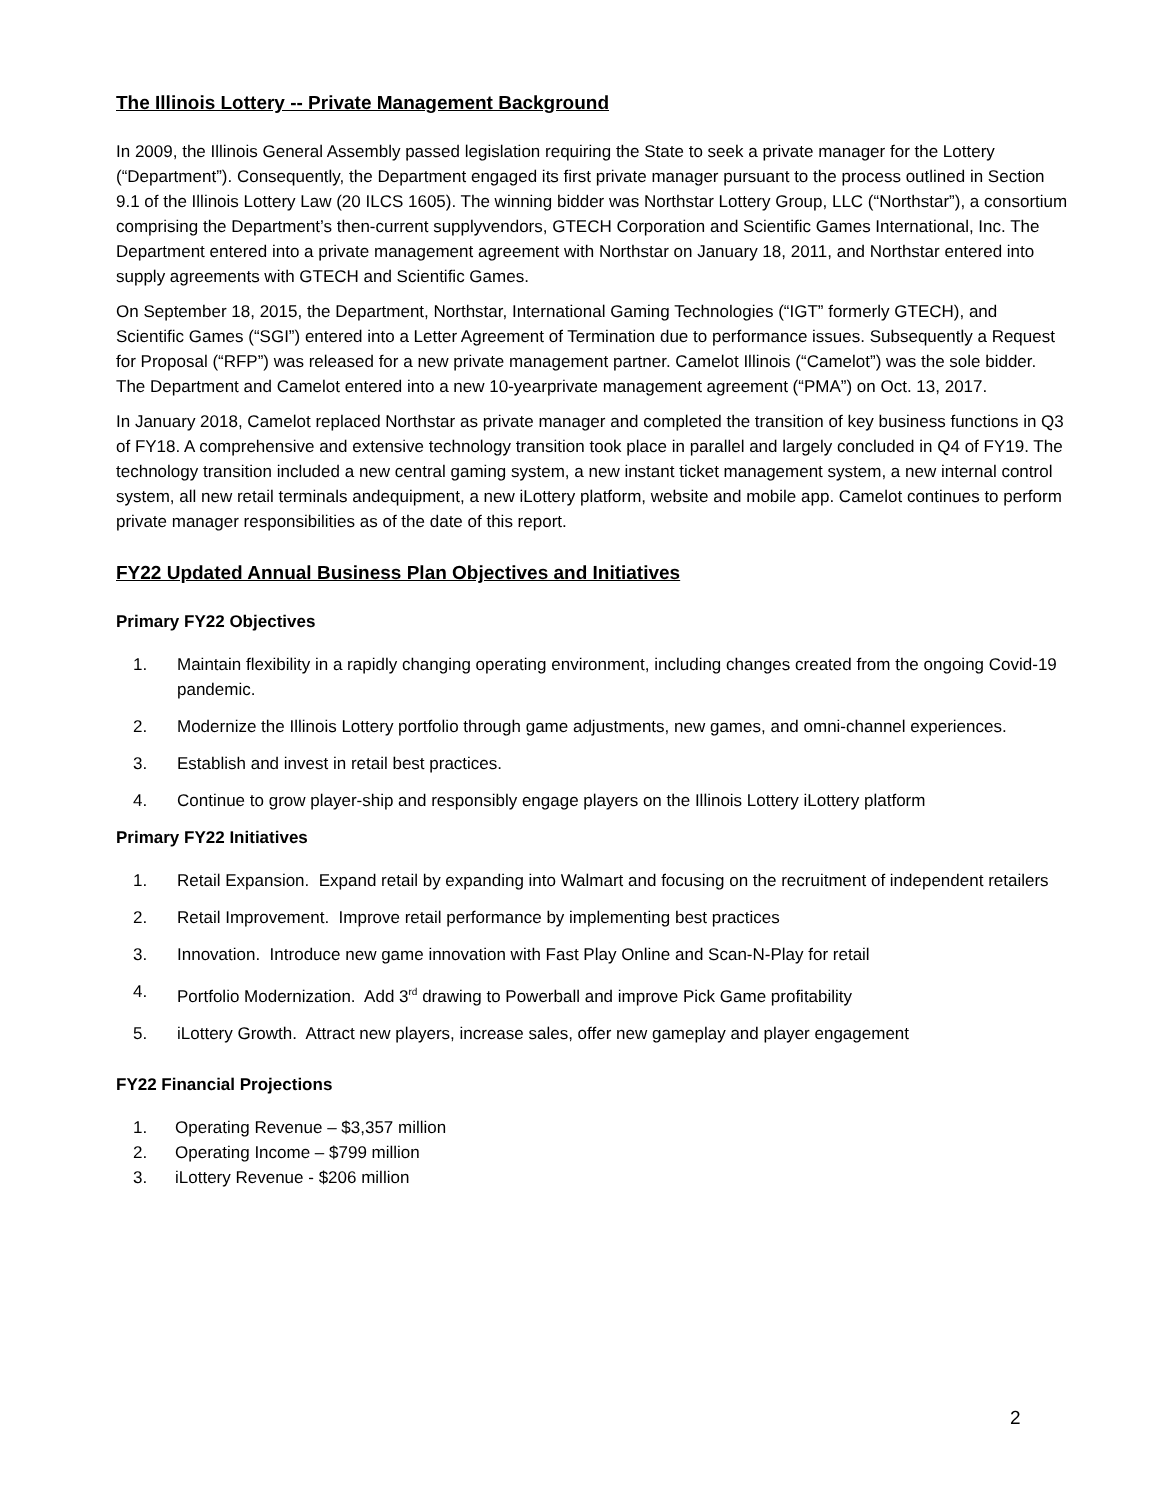The Illinois Lottery -- Private Management Background
In 2009, the Illinois General Assembly passed legislation requiring the State to seek a private manager for the Lottery (“Department”). Consequently, the Department engaged its first private manager pursuant to the process outlined in Section 9.1 of the Illinois Lottery Law (20 ILCS 1605). The winning bidder was Northstar Lottery Group, LLC (“Northstar”), a consortium comprising the Department’s then-current supplyvendors, GTECH Corporation and Scientific Games International, Inc. The Department entered into a private management agreement with Northstar on January 18, 2011, and Northstar entered into supply agreements with GTECH and Scientific Games.
On September 18, 2015, the Department, Northstar, International Gaming Technologies (“IGT” formerly GTECH), and Scientific Games (“SGI”) entered into a Letter Agreement of Termination due to performance issues. Subsequently a Request for Proposal (“RFP”) was released for a new private management partner. Camelot Illinois (“Camelot”) was the sole bidder. The Department and Camelot entered into a new 10-yearprivate management agreement (“PMA”) on Oct. 13, 2017.
In January 2018, Camelot replaced Northstar as private manager and completed the transition of key business functions in Q3 of FY18. A comprehensive and extensive technology transition took place in parallel and largely concluded in Q4 of FY19. The technology transition included a new central gaming system, a new instant ticket management system, a new internal control system, all new retail terminals andequipment, a new iLottery platform, website and mobile app. Camelot continues to perform private manager responsibilities as of the date of this report.
FY22 Updated Annual Business Plan Objectives and Initiatives
Primary FY22 Objectives
1. Maintain flexibility in a rapidly changing operating environment, including changes created from the ongoing Covid-19 pandemic.
2. Modernize the Illinois Lottery portfolio through game adjustments, new games, and omni-channel experiences.
3. Establish and invest in retail best practices.
4. Continue to grow player-ship and responsibly engage players on the Illinois Lottery iLottery platform
Primary FY22 Initiatives
1. Retail Expansion. Expand retail by expanding into Walmart and focusing on the recruitment of independent retailers
2. Retail Improvement. Improve retail performance by implementing best practices
3. Innovation. Introduce new game innovation with Fast Play Online and Scan-N-Play for retail
4. Portfolio Modernization. Add 3<sup>rd</sup> drawing to Powerball and improve Pick Game profitability
5. iLottery Growth. Attract new players, increase sales, offer new gameplay and player engagement
FY22 Financial Projections
1. Operating Revenue – $3,357 million
2. Operating Income – $799 million
3. iLottery Revenue - $206 million
2